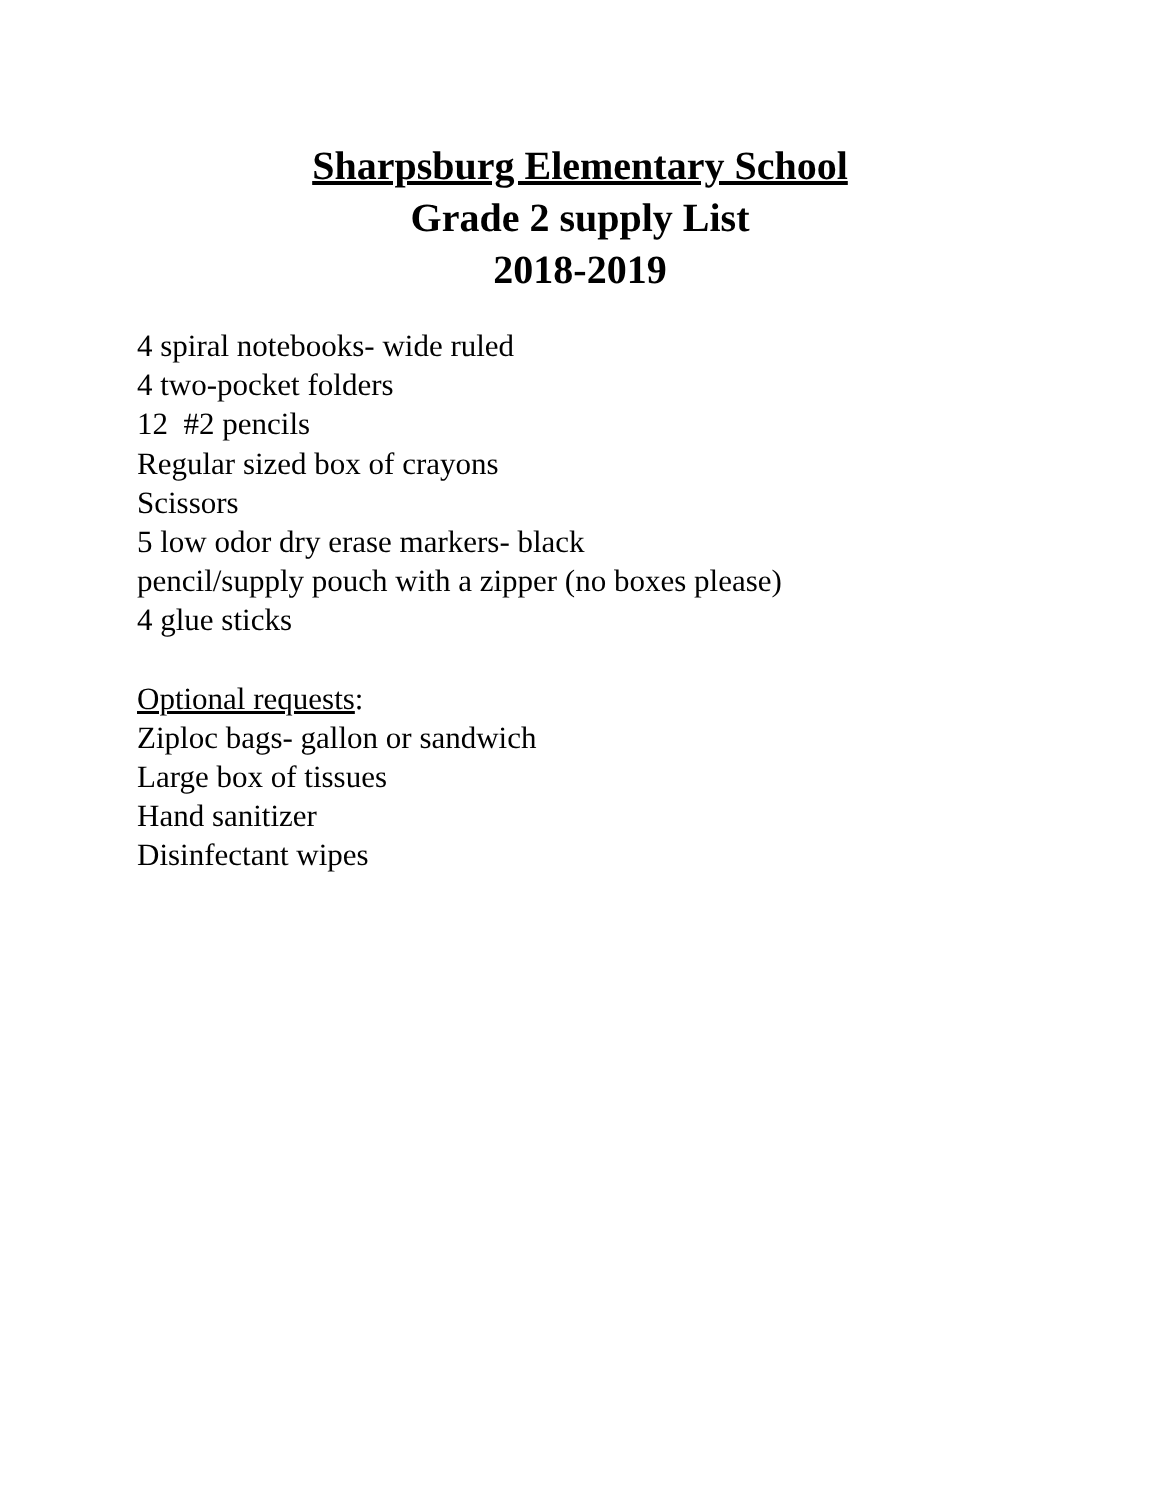Sharpsburg Elementary School
Grade 2 supply List
2018-2019
4 spiral notebooks- wide ruled
4 two-pocket folders
12 #2 pencils
Regular sized box of crayons
Scissors
5 low odor dry erase markers- black
pencil/supply pouch with a zipper (no boxes please)
4 glue sticks
Optional requests:
Ziploc bags- gallon or sandwich
Large box of tissues
Hand sanitizer
Disinfectant wipes